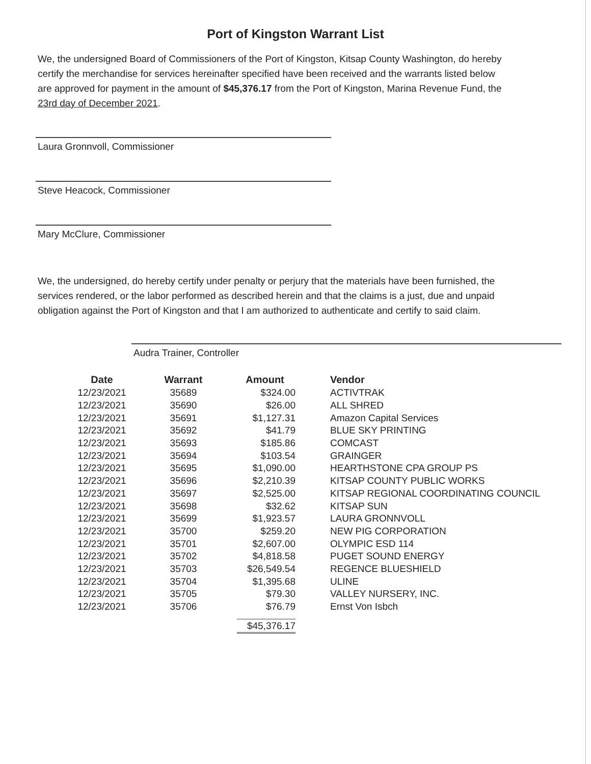Port of Kingston Warrant List
We, the undersigned Board of Commissioners of the Port of Kingston, Kitsap County Washington, do hereby certify the merchandise for services hereinafter specified have been received and the warrants listed below are approved for payment in the amount of $45,376.17 from the Port of Kingston, Marina Revenue Fund, the 23rd day of December 2021.
Laura Gronnvoll, Commissioner
Steve Heacock, Commissioner
Mary McClure, Commissioner
We, the undersigned, do hereby certify under penalty or perjury that the materials have been furnished, the services rendered, or the labor performed as described herein and that the claims is a just, due and unpaid obligation against the Port of Kingston and that I am authorized to authenticate and certify to said claim.
Audra Trainer, Controller
| Date | Warrant | Amount | Vendor |
| --- | --- | --- | --- |
| 12/23/2021 | 35689 | $324.00 | ACTIVTRAK |
| 12/23/2021 | 35690 | $26.00 | ALL SHRED |
| 12/23/2021 | 35691 | $1,127.31 | Amazon Capital Services |
| 12/23/2021 | 35692 | $41.79 | BLUE SKY PRINTING |
| 12/23/2021 | 35693 | $185.86 | COMCAST |
| 12/23/2021 | 35694 | $103.54 | GRAINGER |
| 12/23/2021 | 35695 | $1,090.00 | HEARTHSTONE CPA GROUP PS |
| 12/23/2021 | 35696 | $2,210.39 | KITSAP COUNTY PUBLIC WORKS |
| 12/23/2021 | 35697 | $2,525.00 | KITSAP REGIONAL COORDINATING COUNCIL |
| 12/23/2021 | 35698 | $32.62 | KITSAP SUN |
| 12/23/2021 | 35699 | $1,923.57 | LAURA GRONNVOLL |
| 12/23/2021 | 35700 | $259.20 | NEW PIG CORPORATION |
| 12/23/2021 | 35701 | $2,607.00 | OLYMPIC ESD 114 |
| 12/23/2021 | 35702 | $4,818.58 | PUGET SOUND ENERGY |
| 12/23/2021 | 35703 | $26,549.54 | REGENCE BLUESHIELD |
| 12/23/2021 | 35704 | $1,395.68 | ULINE |
| 12/23/2021 | 35705 | $79.30 | VALLEY NURSERY, INC. |
| 12/23/2021 | 35706 | $76.79 | Ernst Von Isbch |
| | | $45,376.17 | |